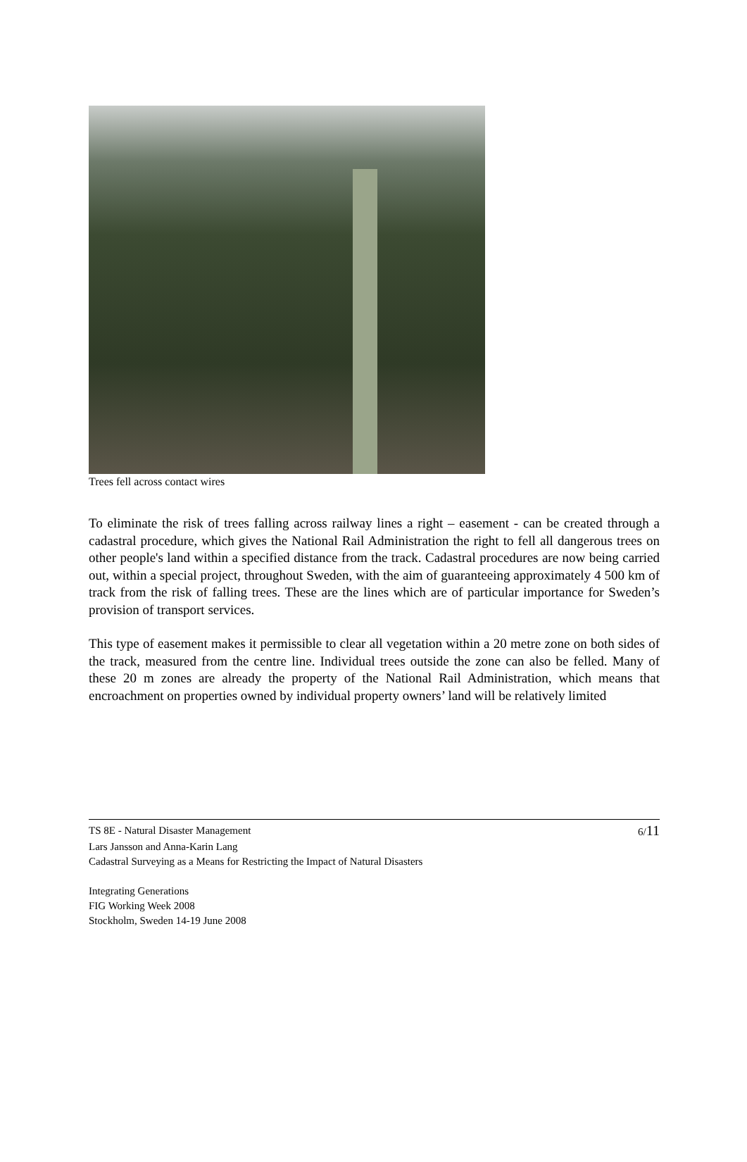Trees fell across contact wires
To eliminate the risk of trees falling across railway lines a right – easement - can be created through a cadastral procedure, which gives the National Rail Administration the right to fell all dangerous trees on other people's land within a specified distance from the track. Cadastral procedures are now being carried out, within a special project, throughout Sweden, with the aim of guaranteeing approximately 4 500 km of track from the risk of falling trees. These are the lines which are of particular importance for Sweden’s provision of transport services.
This type of easement makes it permissible to clear all vegetation within a 20 metre zone on both sides of the track, measured from the centre line. Individual trees outside the zone can also be felled. Many of these 20 m zones are already the property of the National Rail Administration, which means that encroachment on properties owned by individual property owners’ land will be relatively limited
TS 8E - Natural Disaster Management 6/11
Lars Jansson and Anna-Karin Lang
Cadastral Surveying as a Means for Restricting the Impact of Natural Disasters
Integrating Generations
FIG Working Week 2008
Stockholm, Sweden 14-19 June 2008